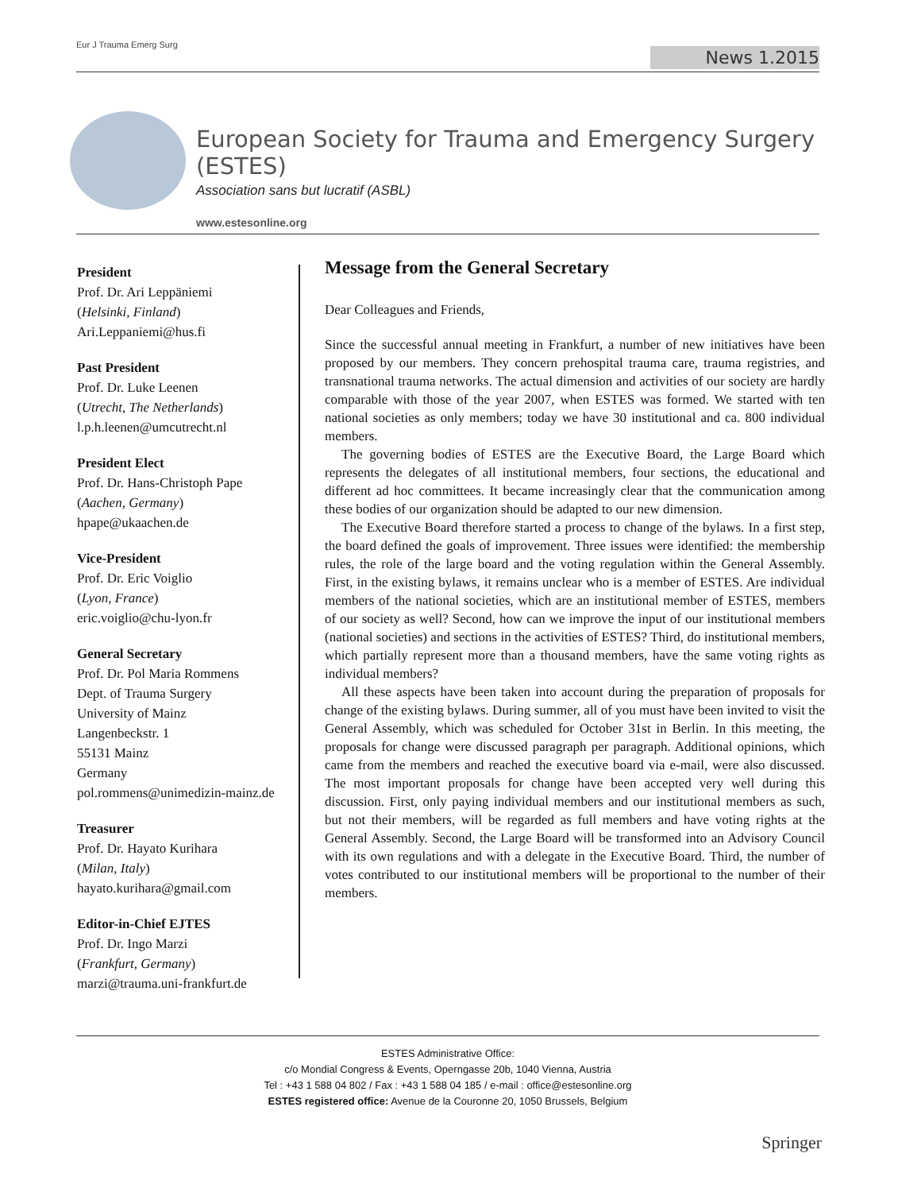Eur J Trauma Emerg Surg
News 1.2015
European Society for Trauma and Emergency Surgery (ESTES)
Association sans but lucratif (ASBL)
www.estesonline.org
President
Prof. Dr. Ari Leppäniemi
(Helsinki, Finland)
Ari.Leppaniemi@hus.fi
Past President
Prof. Dr. Luke Leenen
(Utrecht, The Netherlands)
l.p.h.leenen@umcutrecht.nl
President Elect
Prof. Dr. Hans-Christoph Pape
(Aachen, Germany)
hpape@ukaachen.de
Vice-President
Prof. Dr. Eric Voiglio
(Lyon, France)
eric.voiglio@chu-lyon.fr
General Secretary
Prof. Dr. Pol Maria Rommens
Dept. of Trauma Surgery
University of Mainz
Langenbeckstr. 1
55131 Mainz
Germany
pol.rommens@unimedizin-mainz.de
Treasurer
Prof. Dr. Hayato Kurihara
(Milan, Italy)
hayato.kurihara@gmail.com
Editor-in-Chief EJTES
Prof. Dr. Ingo Marzi
(Frankfurt, Germany)
marzi@trauma.uni-frankfurt.de
Message from the General Secretary
Dear Colleagues and Friends,
Since the successful annual meeting in Frankfurt, a number of new initiatives have been proposed by our members. They concern prehospital trauma care, trauma registries, and transnational trauma networks. The actual dimension and activities of our society are hardly comparable with those of the year 2007, when ESTES was formed. We started with ten national societies as only members; today we have 30 institutional and ca. 800 individual members.
The governing bodies of ESTES are the Executive Board, the Large Board which represents the delegates of all institutional members, four sections, the educational and different ad hoc committees. It became increasingly clear that the communication among these bodies of our organization should be adapted to our new dimension.
The Executive Board therefore started a process to change of the bylaws. In a first step, the board defined the goals of improvement. Three issues were identified: the membership rules, the role of the large board and the voting regulation within the General Assembly. First, in the existing bylaws, it remains unclear who is a member of ESTES. Are individual members of the national societies, which are an institutional member of ESTES, members of our society as well? Second, how can we improve the input of our institutional members (national societies) and sections in the activities of ESTES? Third, do institutional members, which partially represent more than a thousand members, have the same voting rights as individual members?
All these aspects have been taken into account during the preparation of proposals for change of the existing bylaws. During summer, all of you must have been invited to visit the General Assembly, which was scheduled for October 31st in Berlin. In this meeting, the proposals for change were discussed paragraph per paragraph. Additional opinions, which came from the members and reached the executive board via e-mail, were also discussed. The most important proposals for change have been accepted very well during this discussion. First, only paying individual members and our institutional members as such, but not their members, will be regarded as full members and have voting rights at the General Assembly. Second, the Large Board will be transformed into an Advisory Council with its own regulations and with a delegate in the Executive Board. Third, the number of votes contributed to our institutional members will be proportional to the number of their members.
ESTES Administrative Office:
c/o Mondial Congress & Events, Operngasse 20b, 1040 Vienna, Austria
Tel : +43 1 588 04 802 / Fax : +43 1 588 04 185 / e-mail : office@estesonline.org
ESTES registered office: Avenue de la Couronne 20, 1050 Brussels, Belgium
Springer